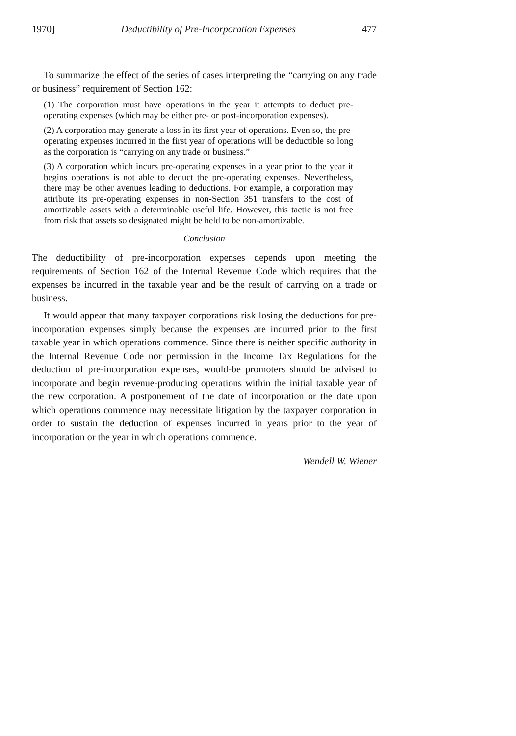1970] Deductibility of Pre-Incorporation Expenses 477
To summarize the effect of the series of cases interpreting the “carrying on any trade or business” requirement of Section 162:
(1) The corporation must have operations in the year it attempts to deduct pre-operating expenses (which may be either pre- or post-incorporation expenses).
(2) A corporation may generate a loss in its first year of operations. Even so, the pre-operating expenses incurred in the first year of operations will be deductible so long as the corporation is “carrying on any trade or business.”
(3) A corporation which incurs pre-operating expenses in a year prior to the year it begins operations is not able to deduct the pre-operating expenses. Nevertheless, there may be other avenues leading to deductions. For example, a corporation may attribute its pre-operating expenses in non-Section 351 transfers to the cost of amortizable assets with a determinable useful life. However, this tactic is not free from risk that assets so designated might be held to be non-amortizable.
Conclusion
The deductibility of pre-incorporation expenses depends upon meeting the requirements of Section 162 of the Internal Revenue Code which requires that the expenses be incurred in the taxable year and be the result of carrying on a trade or business.
It would appear that many taxpayer corporations risk losing the deductions for pre-incorporation expenses simply because the expenses are incurred prior to the first taxable year in which operations commence. Since there is neither specific authority in the Internal Revenue Code nor permission in the Income Tax Regulations for the deduction of pre-incorporation expenses, would-be promoters should be advised to incorporate and begin revenue-producing operations within the initial taxable year of the new corporation. A postponement of the date of incorporation or the date upon which operations commence may necessitate litigation by the taxpayer corporation in order to sustain the deduction of expenses incurred in years prior to the year of incorporation or the year in which operations commence.
Wendell W. Wiener